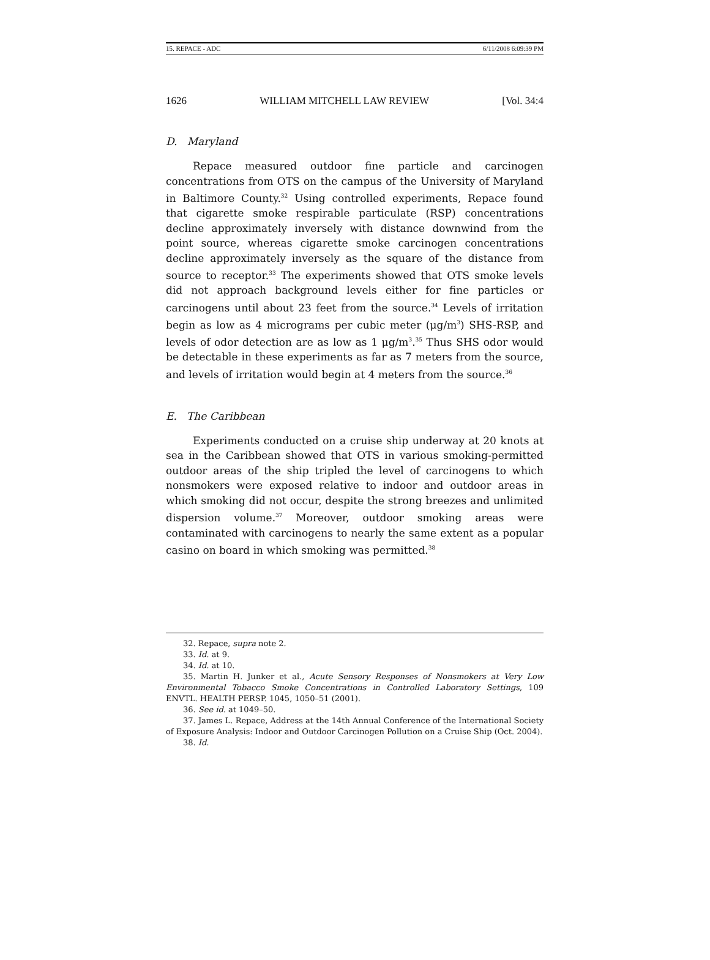15. REPACE - ADC 6/11/2008 6:09:39 PM
1626 WILLIAM MITCHELL LAW REVIEW [Vol. 34:4
D. Maryland
Repace measured outdoor fine particle and carcinogen concentrations from OTS on the campus of the University of Maryland in Baltimore County.<sup>32</sup> Using controlled experiments, Repace found that cigarette smoke respirable particulate (RSP) concentrations decline approximately inversely with distance downwind from the point source, whereas cigarette smoke carcinogen concentrations decline approximately inversely as the square of the distance from source to receptor.<sup>33</sup> The experiments showed that OTS smoke levels did not approach background levels either for fine particles or carcinogens until about 23 feet from the source.<sup>34</sup> Levels of irritation begin as low as 4 micrograms per cubic meter (μg/m<sup>3</sup>) SHS-RSP, and levels of odor detection are as low as 1 μg/m<sup>3</sup>.<sup>35</sup> Thus SHS odor would be detectable in these experiments as far as 7 meters from the source, and levels of irritation would begin at 4 meters from the source.<sup>36</sup>
E. The Caribbean
Experiments conducted on a cruise ship underway at 20 knots at sea in the Caribbean showed that OTS in various smoking-permitted outdoor areas of the ship tripled the level of carcinogens to which nonsmokers were exposed relative to indoor and outdoor areas in which smoking did not occur, despite the strong breezes and unlimited dispersion volume.<sup>37</sup> Moreover, outdoor smoking areas were contaminated with carcinogens to nearly the same extent as a popular casino on board in which smoking was permitted.<sup>38</sup>
32. Repace, supra note 2.
33. Id. at 9.
34. Id. at 10.
35. Martin H. Junker et al., Acute Sensory Responses of Nonsmokers at Very Low Environmental Tobacco Smoke Concentrations in Controlled Laboratory Settings, 109 ENVTL. HEALTH PERSP. 1045, 1050–51 (2001).
36. See id. at 1049–50.
37. James L. Repace, Address at the 14th Annual Conference of the International Society of Exposure Analysis: Indoor and Outdoor Carcinogen Pollution on a Cruise Ship (Oct. 2004).
38. Id.